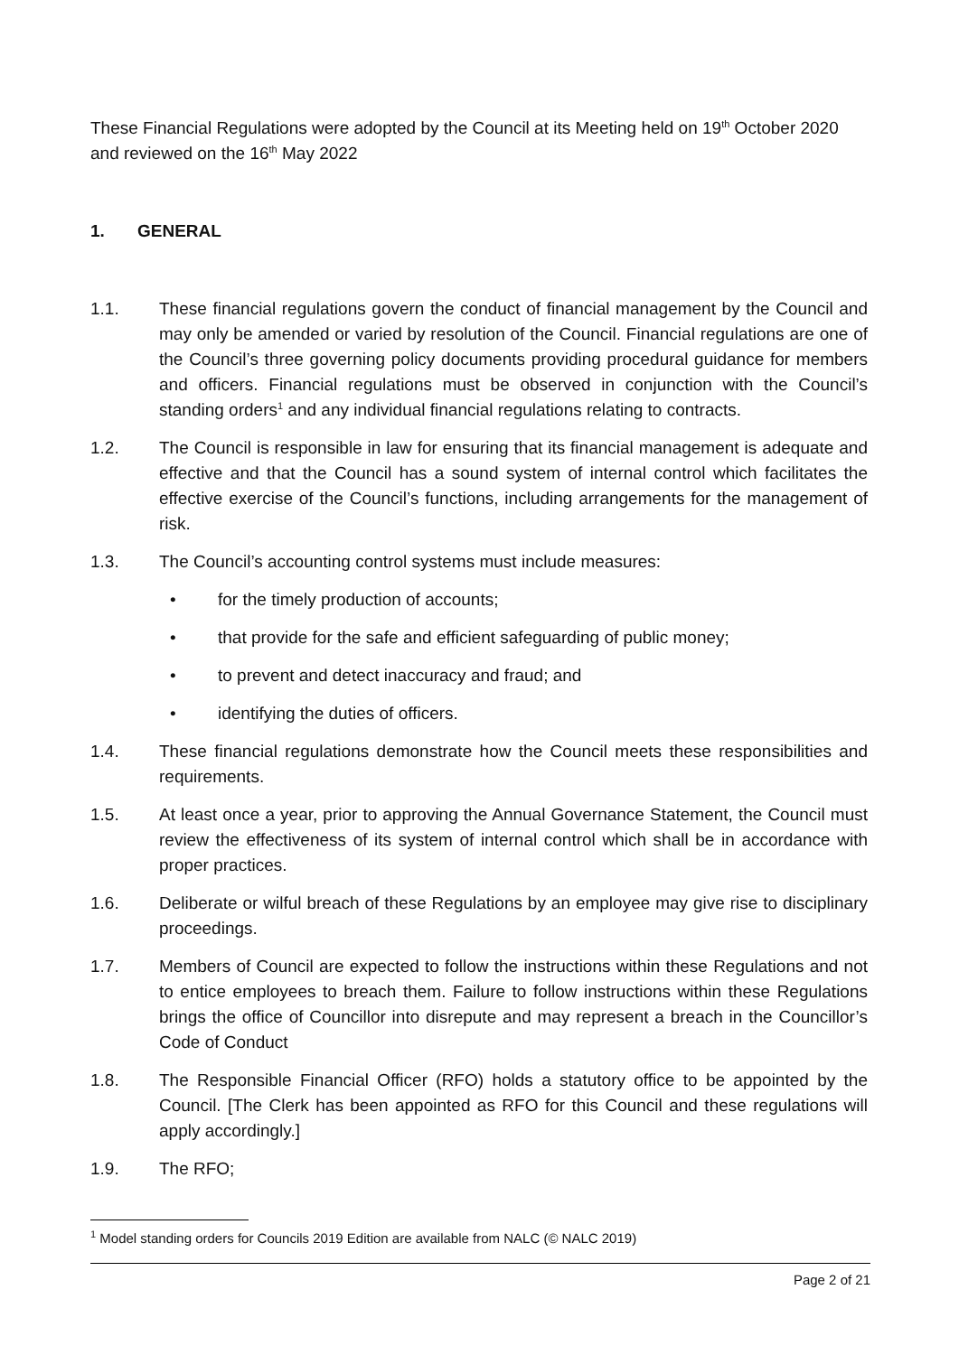These Financial Regulations were adopted by the Council at its Meeting held on 19<sup>th</sup> October 2020 and reviewed on the 16<sup>th</sup> May 2022
1. GENERAL
1.1. These financial regulations govern the conduct of financial management by the Council and may only be amended or varied by resolution of the Council. Financial regulations are one of the Council’s three governing policy documents providing procedural guidance for members and officers. Financial regulations must be observed in conjunction with the Council’s standing orders<sup>1</sup> and any individual financial regulations relating to contracts.
1.2. The Council is responsible in law for ensuring that its financial management is adequate and effective and that the Council has a sound system of internal control which facilitates the effective exercise of the Council’s functions, including arrangements for the management of risk.
1.3. The Council’s accounting control systems must include measures:
• for the timely production of accounts;
• that provide for the safe and efficient safeguarding of public money;
• to prevent and detect inaccuracy and fraud; and
• identifying the duties of officers.
1.4. These financial regulations demonstrate how the Council meets these responsibilities and requirements.
1.5. At least once a year, prior to approving the Annual Governance Statement, the Council must review the effectiveness of its system of internal control which shall be in accordance with proper practices.
1.6. Deliberate or wilful breach of these Regulations by an employee may give rise to disciplinary proceedings.
1.7. Members of Council are expected to follow the instructions within these Regulations and not to entice employees to breach them. Failure to follow instructions within these Regulations brings the office of Councillor into disrepute and may represent a breach in the Councillor’s Code of Conduct
1.8. The Responsible Financial Officer (RFO) holds a statutory office to be appointed by the Council. [The Clerk has been appointed as RFO for this Council and these regulations will apply accordingly.]
1.9. The RFO;
<sup>1</sup> Model standing orders for Councils 2019 Edition are available from NALC (© NALC 2019)
Page 2 of 21